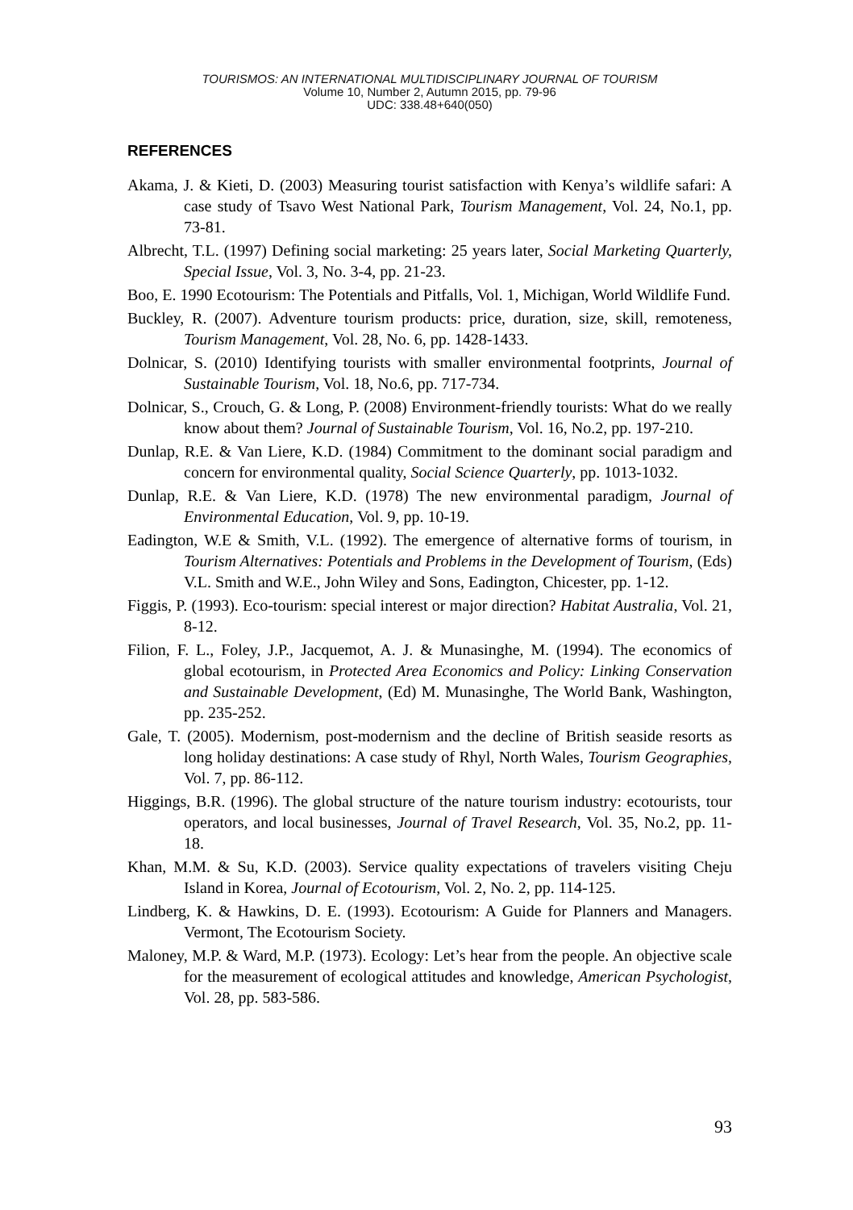TOURISMOS: AN INTERNATIONAL MULTIDISCIPLINARY JOURNAL OF TOURISM
Volume 10, Number 2, Autumn 2015, pp. 79-96
UDC: 338.48+640(050)
REFERENCES
Akama, J. & Kieti, D. (2003) Measuring tourist satisfaction with Kenya’s wildlife safari: A case study of Tsavo West National Park, Tourism Management, Vol. 24, No.1, pp. 73-81.
Albrecht, T.L. (1997) Defining social marketing: 25 years later, Social Marketing Quarterly, Special Issue, Vol. 3, No. 3-4, pp. 21-23.
Boo, E. 1990 Ecotourism: The Potentials and Pitfalls, Vol. 1, Michigan, World Wildlife Fund.
Buckley, R. (2007). Adventure tourism products: price, duration, size, skill, remoteness, Tourism Management, Vol. 28, No. 6, pp. 1428-1433.
Dolnicar, S. (2010) Identifying tourists with smaller environmental footprints, Journal of Sustainable Tourism, Vol. 18, No.6, pp. 717-734.
Dolnicar, S., Crouch, G. & Long, P. (2008) Environment-friendly tourists: What do we really know about them? Journal of Sustainable Tourism, Vol. 16, No.2, pp. 197-210.
Dunlap, R.E. & Van Liere, K.D. (1984) Commitment to the dominant social paradigm and concern for environmental quality, Social Science Quarterly, pp. 1013-1032.
Dunlap, R.E. & Van Liere, K.D. (1978) The new environmental paradigm, Journal of Environmental Education, Vol. 9, pp. 10-19.
Eadington, W.E & Smith, V.L. (1992). The emergence of alternative forms of tourism, in Tourism Alternatives: Potentials and Problems in the Development of Tourism, (Eds) V.L. Smith and W.E., John Wiley and Sons, Eadington, Chicester, pp. 1-12.
Figgis, P. (1993). Eco-tourism: special interest or major direction? Habitat Australia, Vol. 21, 8-12.
Filion, F. L., Foley, J.P., Jacquemot, A. J. & Munasinghe, M. (1994). The economics of global ecotourism, in Protected Area Economics and Policy: Linking Conservation and Sustainable Development, (Ed) M. Munasinghe, The World Bank, Washington, pp. 235-252.
Gale, T. (2005). Modernism, post-modernism and the decline of British seaside resorts as long holiday destinations: A case study of Rhyl, North Wales, Tourism Geographies, Vol. 7, pp. 86-112.
Higgings, B.R. (1996). The global structure of the nature tourism industry: ecotourists, tour operators, and local businesses, Journal of Travel Research, Vol. 35, No.2, pp. 11-18.
Khan, M.M. & Su, K.D. (2003). Service quality expectations of travelers visiting Cheju Island in Korea, Journal of Ecotourism, Vol. 2, No. 2, pp. 114-125.
Lindberg, K. & Hawkins, D. E. (1993). Ecotourism: A Guide for Planners and Managers. Vermont, The Ecotourism Society.
Maloney, M.P. & Ward, M.P. (1973). Ecology: Let’s hear from the people. An objective scale for the measurement of ecological attitudes and knowledge, American Psychologist, Vol. 28, pp. 583-586.
93